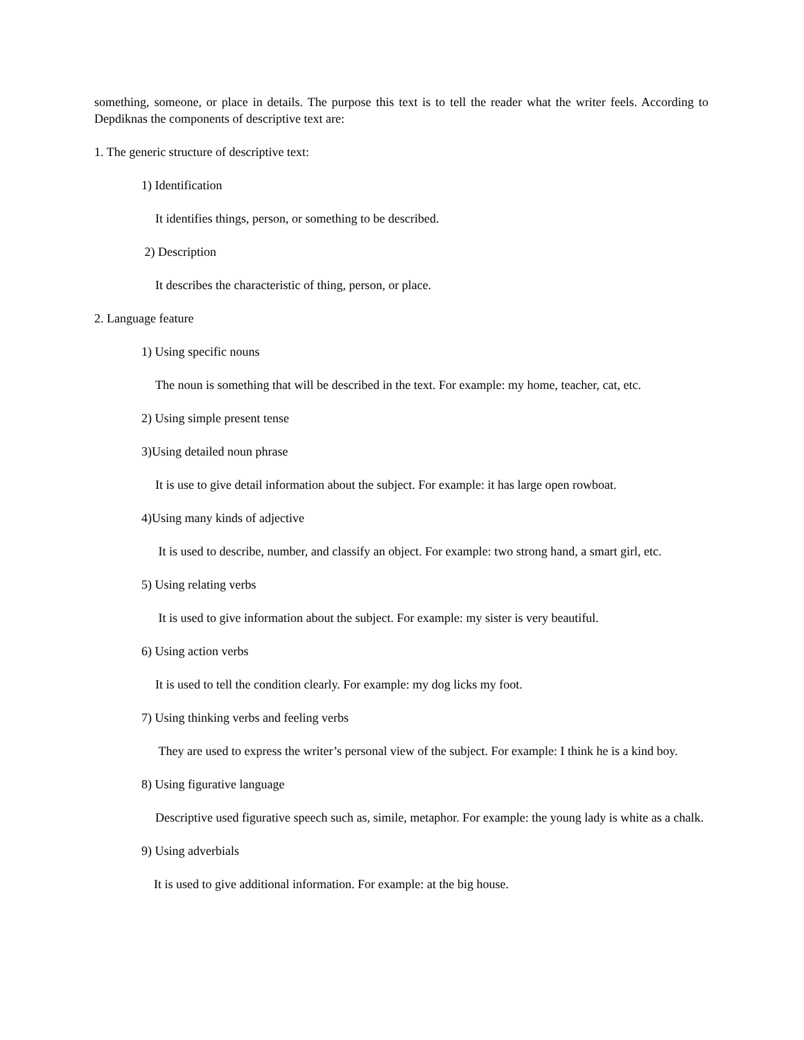something, someone, or place in details. The purpose this text is to tell the reader what the writer feels. According to Depdiknas the components of descriptive text are:
1. The generic structure of descriptive text:
1) Identification
It identifies things, person, or something to be described.
2) Description
It describes the characteristic of thing, person, or place.
2. Language feature
1) Using specific nouns
The noun is something that will be described in the text. For example: my home, teacher, cat, etc.
2) Using simple present tense
3)Using detailed noun phrase
It is use to give detail information about the subject. For example: it has large open rowboat.
4)Using many kinds of adjective
It is used to describe, number, and classify an object. For example: two strong hand, a smart girl, etc.
5) Using relating verbs
It is used to give information about the subject. For example: my sister is very beautiful.
6) Using action verbs
It is used to tell the condition clearly. For example: my dog licks my foot.
7) Using thinking verbs and feeling verbs
They are used to express the writer’s personal view of the subject. For example: I think he is a kind boy.
8) Using figurative language
Descriptive used figurative speech such as, simile, metaphor. For example: the young lady is white as a chalk.
9) Using adverbials
It is used to give additional information. For example: at the big house.